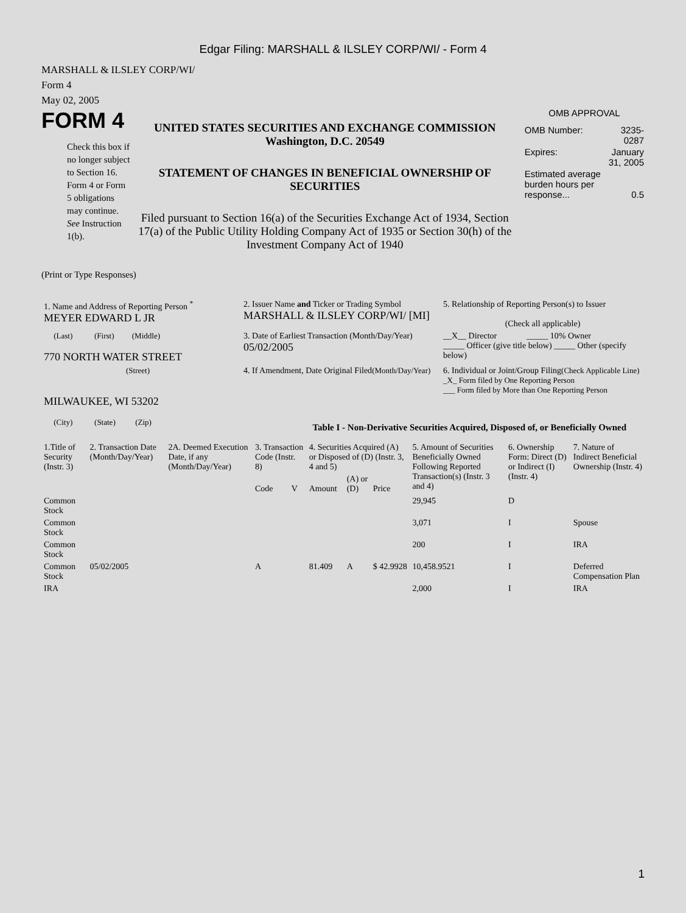Edgar Filing: MARSHALL & ILSLEY CORP/WI/ - Form 4
MARSHALL & ILSLEY CORP/WI/
Form 4
May 02, 2005
FORM 4
Check this box if no longer subject to Section 16. Form 4 or Form 5 obligations may continue. See Instruction 1(b).
UNITED STATES SECURITIES AND EXCHANGE COMMISSION
Washington, D.C. 20549
STATEMENT OF CHANGES IN BENEFICIAL OWNERSHIP OF SECURITIES
Filed pursuant to Section 16(a) of the Securities Exchange Act of 1934, Section 17(a) of the Public Utility Holding Company Act of 1935 or Section 30(h) of the Investment Company Act of 1940
OMB APPROVAL
| OMB Number: | 3235-0287 |
| Expires: | January 31, 2005 |
| Estimated average burden hours per response... | 0.5 |
(Print or Type Responses)
| 1. Name and Address of Reporting Person <sup>*</sup> MEYER EDWARD L JR | 2. Issuer Name and Ticker or Trading Symbol MARSHALL & ILSLEY CORP/WI/ [MI] | 5. Relationship of Reporting Person(s) to Issuer (Check all applicable) |
| (Last) (First) (Middle) 770 NORTH WATER STREET | 3. Date of Earliest Transaction (Month/Day/Year) 05/02/2005 | __X__ Director _____ 10% Owner _____ Officer (give title below) _____ Other (specify below) |
| (Street) MILWAUKEE, WI 53202 (City) (State) (Zip) | 4. If Amendment, Date Original Filed (Month/Day/Year) | 6. Individual or Joint/Group Filing (Check Applicable Line) _X_ Form filed by One Reporting Person ___ Form filed by More than One Reporting Person |
Table I - Non-Derivative Securities Acquired, Disposed of, or Beneficially Owned
| 1.Title of Security (Instr. 3) | 2. Transaction Date (Month/Day/Year) | 2A. Deemed Execution Date, if any (Month/Day/Year) | 3. Transaction Code (Instr. 8) | | 4. Securities Acquired (A) or Disposed of (D) (Instr. 3, 4 and 5) | | | 5. Amount of Securities Beneficially Owned Following Reported Transaction(s) (Instr. 3 and 4) | 6. Ownership Form: Direct (D) or Indirect (I) (Instr. 4) | 7. Nature of Indirect Beneficial Ownership (Instr. 4) |
| | | | Code | V | Amount | (A) or (D) | Price | | | |
| Common Stock | | | | | | | | 29,945 | D | |
| Common Stock | | | | | | | | 3,071 | I | Spouse |
| Common Stock | | | | | | | | 200 | I | IRA |
| Common Stock | 05/02/2005 | | A | | 81.409 | A | $ 42.9928 | 10,458.9521 | I | Deferred Compensation Plan |
| IRA | | | | | | | | 2,000 | I | IRA |
1